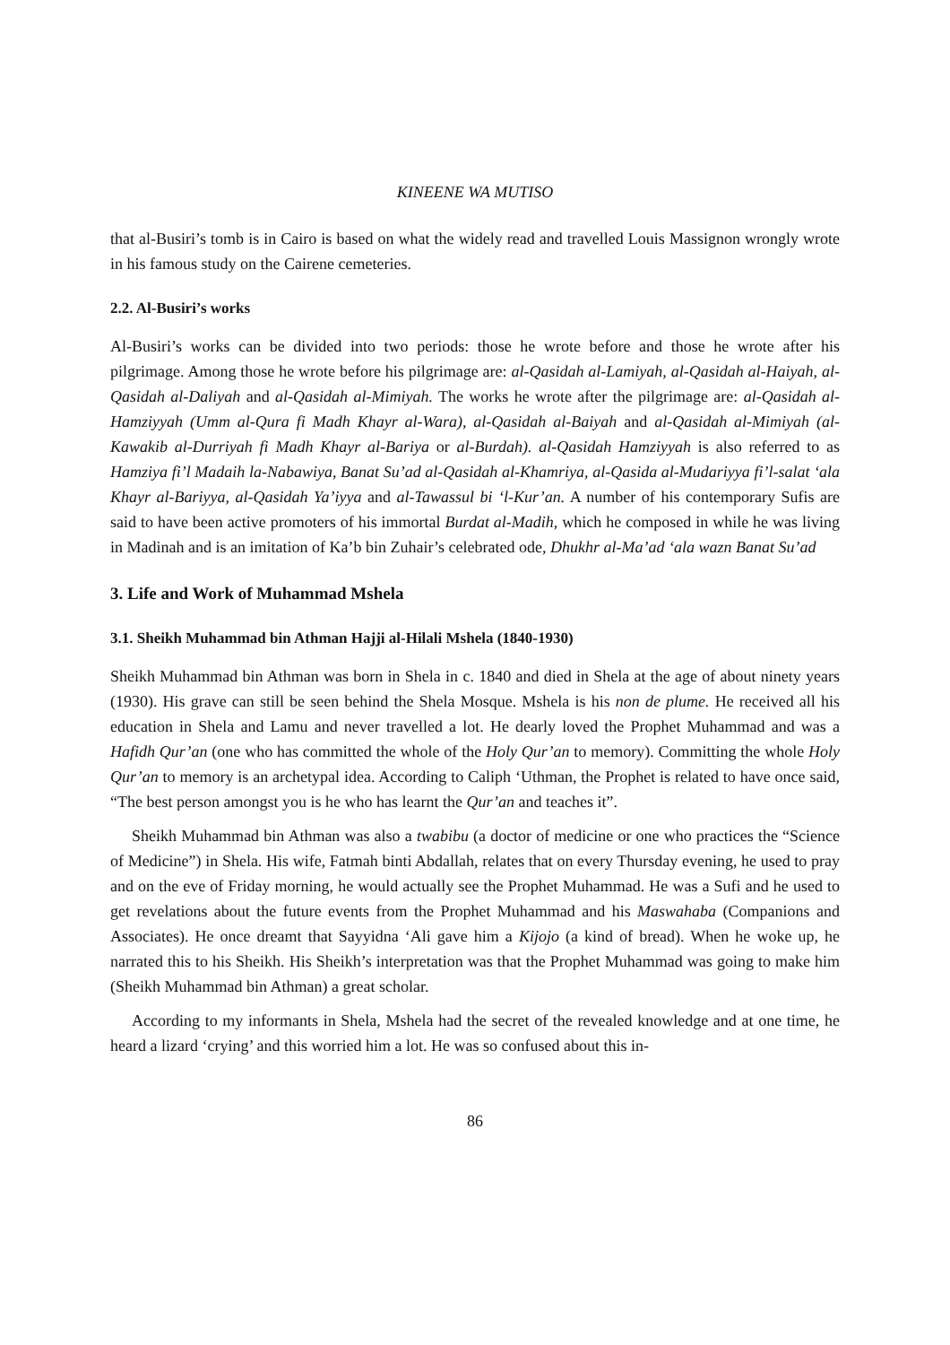KINEENE WA MUTISO
that al-Busiri’s tomb is in Cairo is based on what the widely read and travelled Louis Massignon wrongly wrote in his famous study on the Cairene cemeteries.
2.2. Al-Busiri’s works
Al-Busiri’s works can be divided into two periods: those he wrote before and those he wrote after his pilgrimage. Among those he wrote before his pilgrimage are: al-Qasidah al-Lamiyah, al-Qasidah al-Haiyah, al-Qasidah al-Daliyah and al-Qasidah al-Mimiyah. The works he wrote after the pilgrimage are: al-Qasidah al-Hamziyyah (Umm al-Qura fi Madh Khayr al-Wara), al-Qasidah al-Baiyah and al-Qasidah al-Mimiyah (al-Kawakib al-Durriyah fi Madh Khayr al-Bariya or al-Burdah). al-Qasidah Hamziyyah is also referred to as Hamziya fi’l Madaih la-Nabawiya, Banat Su’ad al-Qasidah al-Khamriya, al-Qasida al-Mudariyya fi’l-salat ‘ala Khayr al-Bariyya, al-Qasidah Ya’iyya and al-Tawassul bi ‘l-Kur’an. A number of his contemporary Sufis are said to have been active promoters of his immortal Burdat al-Madih, which he composed in while he was living in Madinah and is an imitation of Ka’b bin Zuhair’s celebrated ode, Dhukhr al-Ma’ad ‘ala wazn Banat Su’ad
3. Life and Work of Muhammad Mshela
3.1. Sheikh Muhammad bin Athman Hajji al-Hilali Mshela (1840-1930)
Sheikh Muhammad bin Athman was born in Shela in c. 1840 and died in Shela at the age of about ninety years (1930). His grave can still be seen behind the Shela Mosque. Mshela is his non de plume. He received all his education in Shela and Lamu and never travelled a lot. He dearly loved the Prophet Muhammad and was a Hafidh Qur’an (one who has committed the whole of the Holy Qur’an to memory). Committing the whole Holy Qur’an to memory is an archetypal idea. According to Caliph ‘Uthman, the Prophet is related to have once said, “The best person amongst you is he who has learnt the Qur’an and teaches it”.
Sheikh Muhammad bin Athman was also a twabibu (a doctor of medicine or one who practices the “Science of Medicine”) in Shela. His wife, Fatmah binti Abdallah, relates that on every Thursday evening, he used to pray and on the eve of Friday morning, he would actually see the Prophet Muhammad. He was a Sufi and he used to get revelations about the future events from the Prophet Muhammad and his Maswahaba (Companions and Associates). He once dreamt that Sayyidna ‘Ali gave him a Kijojo (a kind of bread). When he woke up, he narrated this to his Sheikh. His Sheikh’s interpretation was that the Prophet Muhammad was going to make him (Sheikh Muhammad bin Athman) a great scholar.
According to my informants in Shela, Mshela had the secret of the revealed knowledge and at one time, he heard a lizard ‘crying’ and this worried him a lot. He was so confused about this in-
86